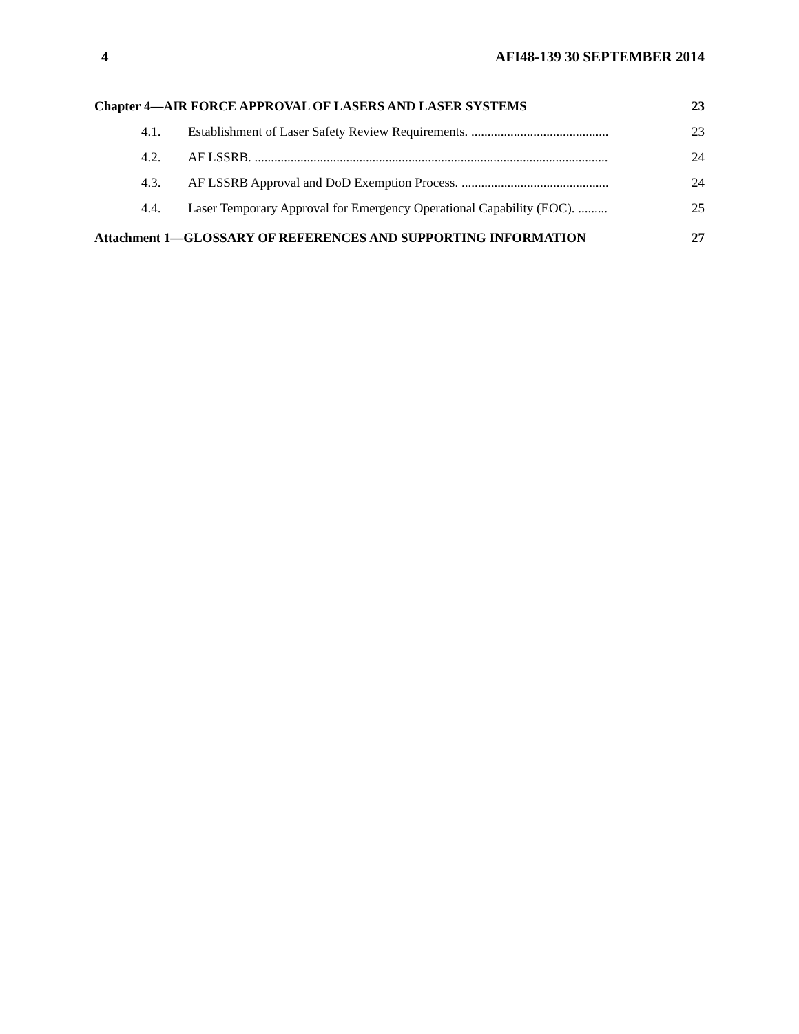4 AFI48-139 30 SEPTEMBER 2014
Chapter 4—AIR FORCE APPROVAL OF LASERS AND LASER SYSTEMS 23
4.1. Establishment of Laser Safety Review Requirements. .......................................... 23
4.2. AF LSSRB. ............................................................................................................ 24
4.3. AF LSSRB Approval and DoD Exemption Process. ............................................. 24
4.4. Laser Temporary Approval for Emergency Operational Capability (EOC). ......... 25
Attachment 1—GLOSSARY OF REFERENCES AND SUPPORTING INFORMATION 27